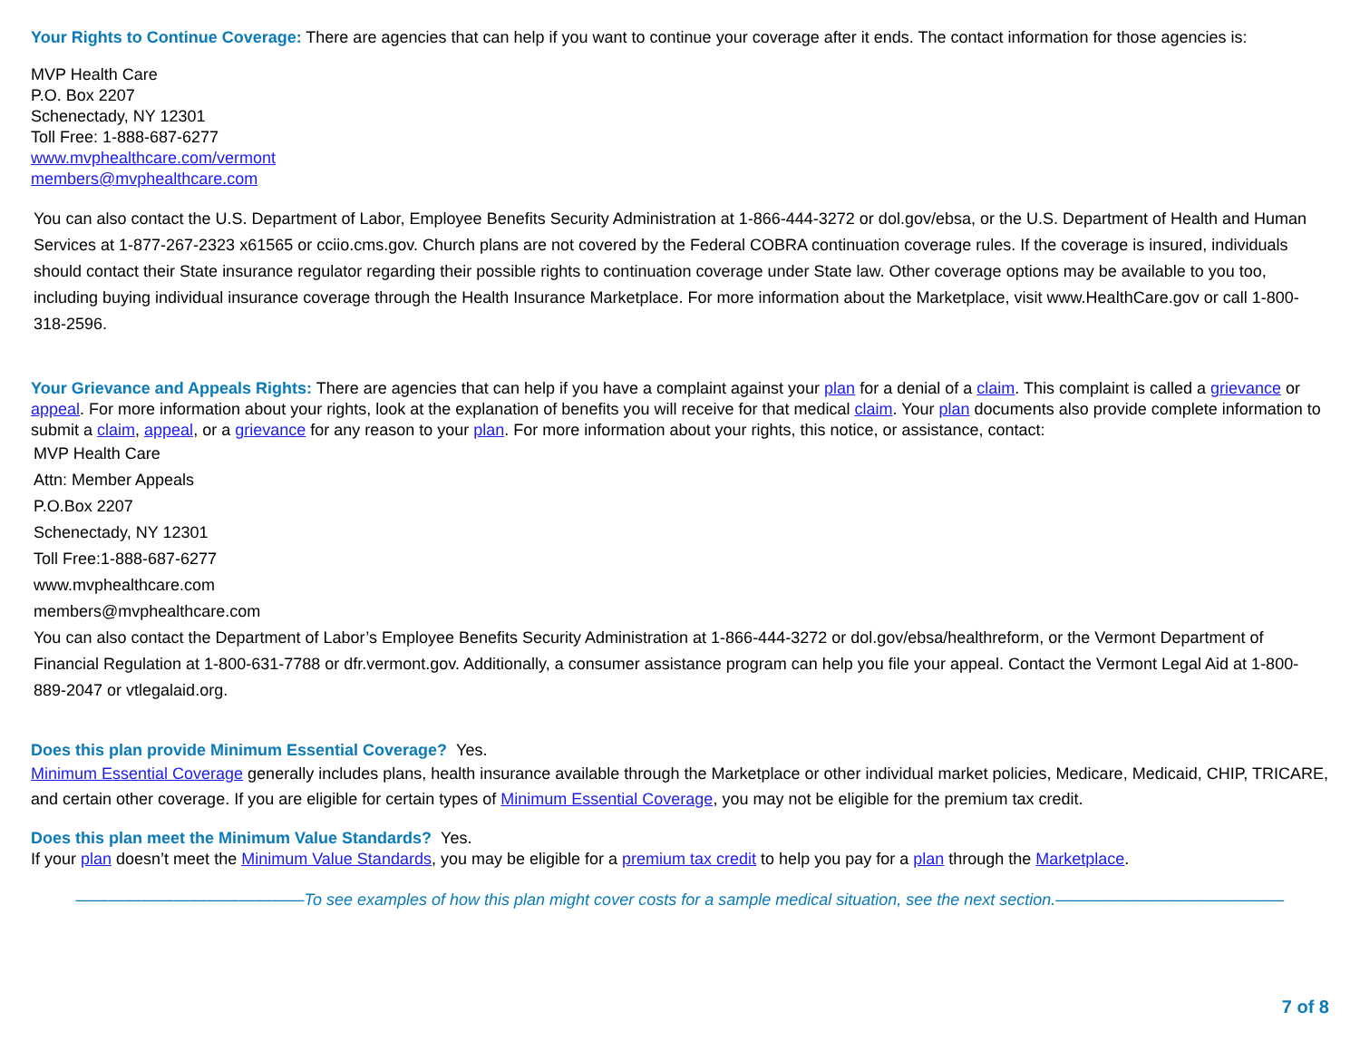Your Rights to Continue Coverage: There are agencies that can help if you want to continue your coverage after it ends. The contact information for those agencies is:
MVP Health Care
P.O. Box 2207
Schenectady, NY 12301
Toll Free: 1-888-687-6277
www.mvphealthcare.com/vermont
members@mvphealthcare.com
You can also contact the U.S. Department of Labor, Employee Benefits Security Administration at 1-866-444-3272 or dol.gov/ebsa, or the U.S. Department of Health and Human Services at 1-877-267-2323 x61565 or cciio.cms.gov. Church plans are not covered by the Federal COBRA continuation coverage rules. If the coverage is insured, individuals should contact their State insurance regulator regarding their possible rights to continuation coverage under State law. Other coverage options may be available to you too, including buying individual insurance coverage through the Health Insurance Marketplace. For more information about the Marketplace, visit www.HealthCare.gov or call 1-800-318-2596.
Your Grievance and Appeals Rights: There are agencies that can help if you have a complaint against your plan for a denial of a claim. This complaint is called a grievance or appeal. For more information about your rights, look at the explanation of benefits you will receive for that medical claim. Your plan documents also provide complete information to submit a claim, appeal, or a grievance for any reason to your plan. For more information about your rights, this notice, or assistance, contact:
MVP Health Care
Attn: Member Appeals
P.O.Box 2207
Schenectady, NY 12301
Toll Free:1-888-687-6277
www.mvphealthcare.com
members@mvphealthcare.com
You can also contact the Department of Labor’s Employee Benefits Security Administration at 1-866-444-3272 or dol.gov/ebsa/healthreform, or the Vermont Department of Financial Regulation at 1-800-631-7788 or dfr.vermont.gov. Additionally, a consumer assistance program can help you file your appeal. Contact the Vermont Legal Aid at 1-800-889-2047 or vtlegalaid.org.
Does this plan provide Minimum Essential Coverage? Yes.
Minimum Essential Coverage generally includes plans, health insurance available through the Marketplace or other individual market policies, Medicare, Medicaid, CHIP, TRICARE, and certain other coverage. If you are eligible for certain types of Minimum Essential Coverage, you may not be eligible for the premium tax credit.
Does this plan meet the Minimum Value Standards? Yes.
If your plan doesn’t meet the Minimum Value Standards, you may be eligible for a premium tax credit to help you pay for a plan through the Marketplace.
——————————————To see examples of how this plan might cover costs for a sample medical situation, see the next section.——————————————
7 of 8